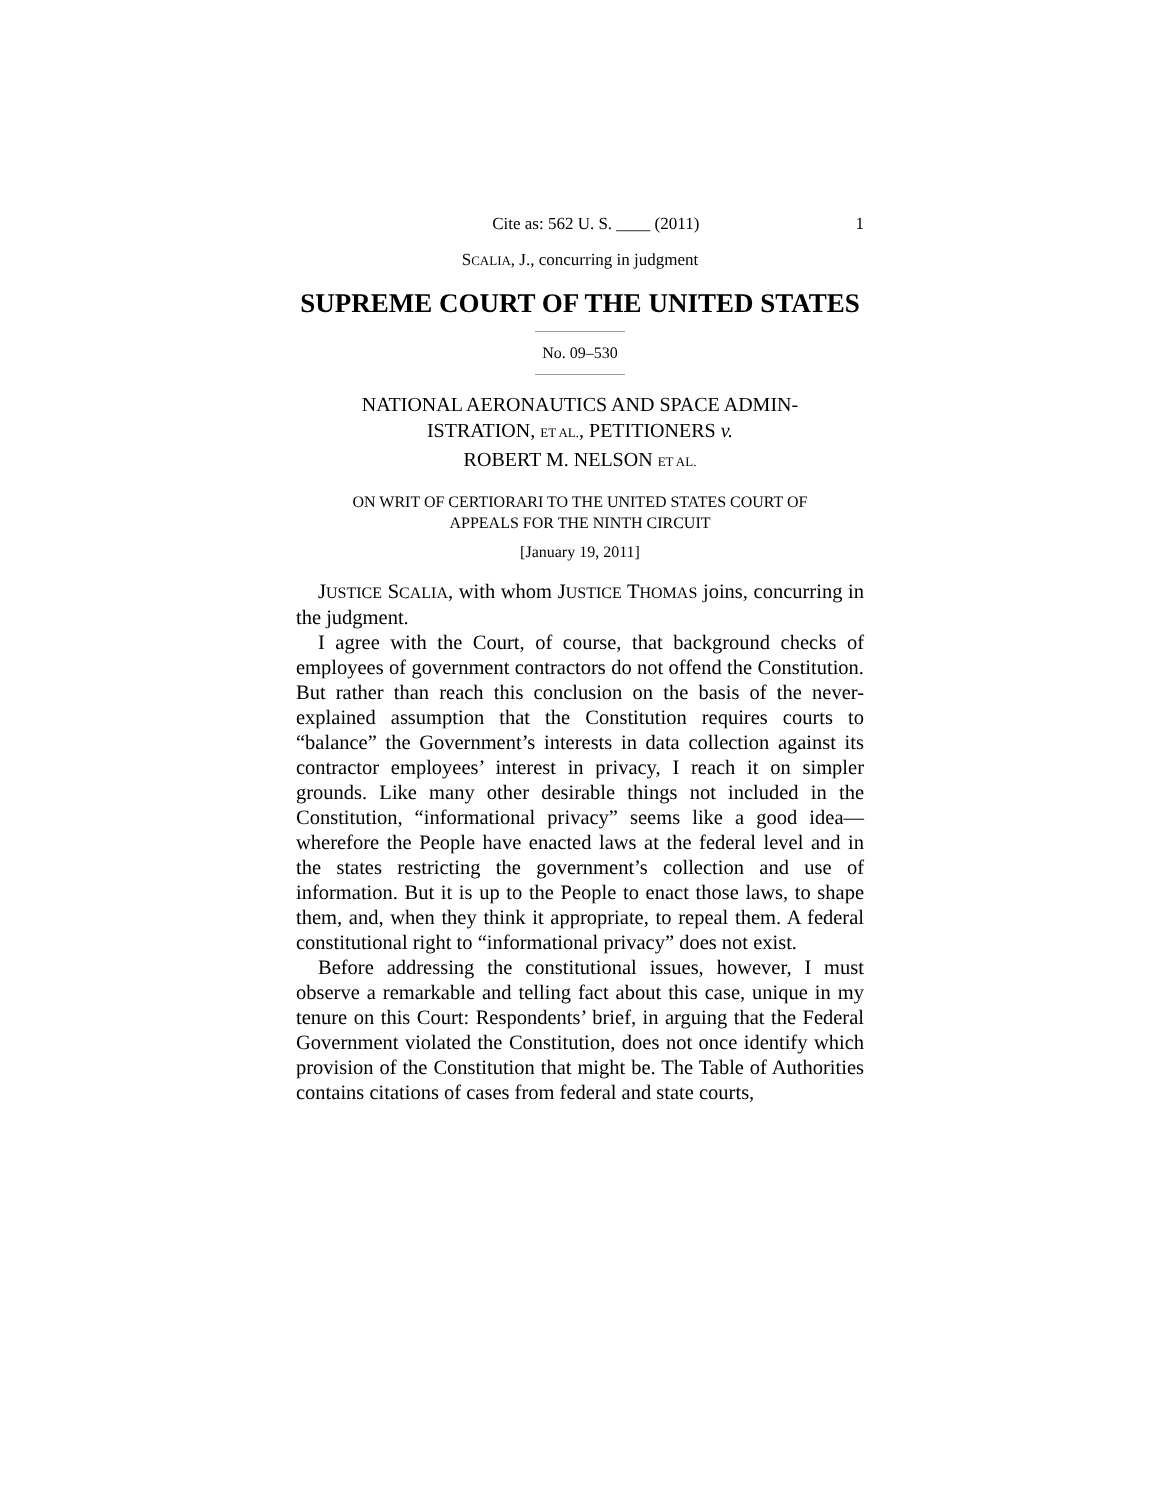Cite as: 562 U. S. ____ (2011) 1
SCALIA, J., concurring in judgment
SUPREME COURT OF THE UNITED STATES
No. 09–530
NATIONAL AERONAUTICS AND SPACE ADMIN-
ISTRATION, ET AL., PETITIONERS v.
ROBERT M. NELSON ET AL.
ON WRIT OF CERTIORARI TO THE UNITED STATES COURT OF
APPEALS FOR THE NINTH CIRCUIT
[January 19, 2011]
JUSTICE SCALIA, with whom JUSTICE THOMAS joins, concurring in the judgment.
I agree with the Court, of course, that background checks of employees of government contractors do not offend the Constitution. But rather than reach this conclusion on the basis of the never-explained assumption that the Constitution requires courts to “balance” the Government’s interests in data collection against its contractor employees’ interest in privacy, I reach it on simpler grounds. Like many other desirable things not included in the Constitution, “informational privacy” seems like a good idea—wherefore the People have enacted laws at the federal level and in the states restricting the government’s collection and use of information. But it is up to the People to enact those laws, to shape them, and, when they think it appropriate, to repeal them. A federal constitutional right to “informational privacy” does not exist.
Before addressing the constitutional issues, however, I must observe a remarkable and telling fact about this case, unique in my tenure on this Court: Respondents’ brief, in arguing that the Federal Government violated the Constitution, does not once identify which provision of the Constitution that might be. The Table of Authorities contains citations of cases from federal and state courts,